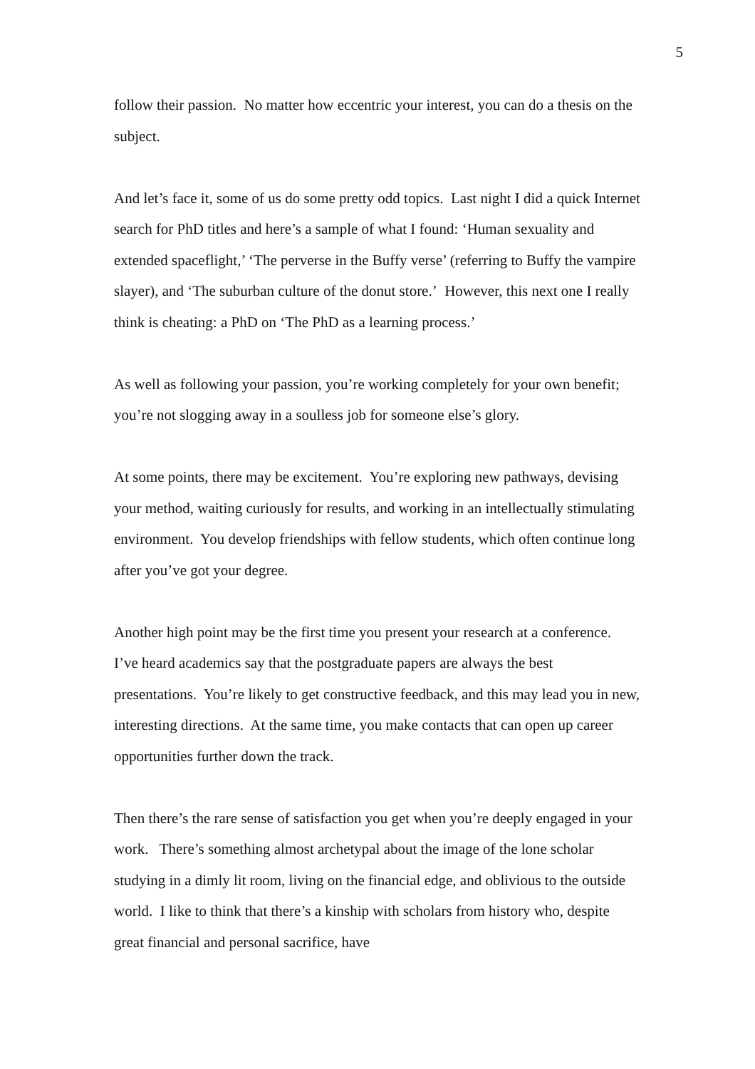5
follow their passion. No matter how eccentric your interest, you can do a thesis on the subject.
And let’s face it, some of us do some pretty odd topics. Last night I did a quick Internet search for PhD titles and here’s a sample of what I found: ‘Human sexuality and extended spaceflight,’ ‘The perverse in the Buffy verse’ (referring to Buffy the vampire slayer), and ‘The suburban culture of the donut store.’ However, this next one I really think is cheating: a PhD on ‘The PhD as a learning process.’
As well as following your passion, you’re working completely for your own benefit; you’re not slogging away in a soulless job for someone else’s glory.
At some points, there may be excitement. You’re exploring new pathways, devising your method, waiting curiously for results, and working in an intellectually stimulating environment. You develop friendships with fellow students, which often continue long after you’ve got your degree.
Another high point may be the first time you present your research at a conference. I’ve heard academics say that the postgraduate papers are always the best presentations. You’re likely to get constructive feedback, and this may lead you in new, interesting directions. At the same time, you make contacts that can open up career opportunities further down the track.
Then there’s the rare sense of satisfaction you get when you’re deeply engaged in your work. There’s something almost archetypal about the image of the lone scholar studying in a dimly lit room, living on the financial edge, and oblivious to the outside world. I like to think that there’s a kinship with scholars from history who, despite great financial and personal sacrifice, have